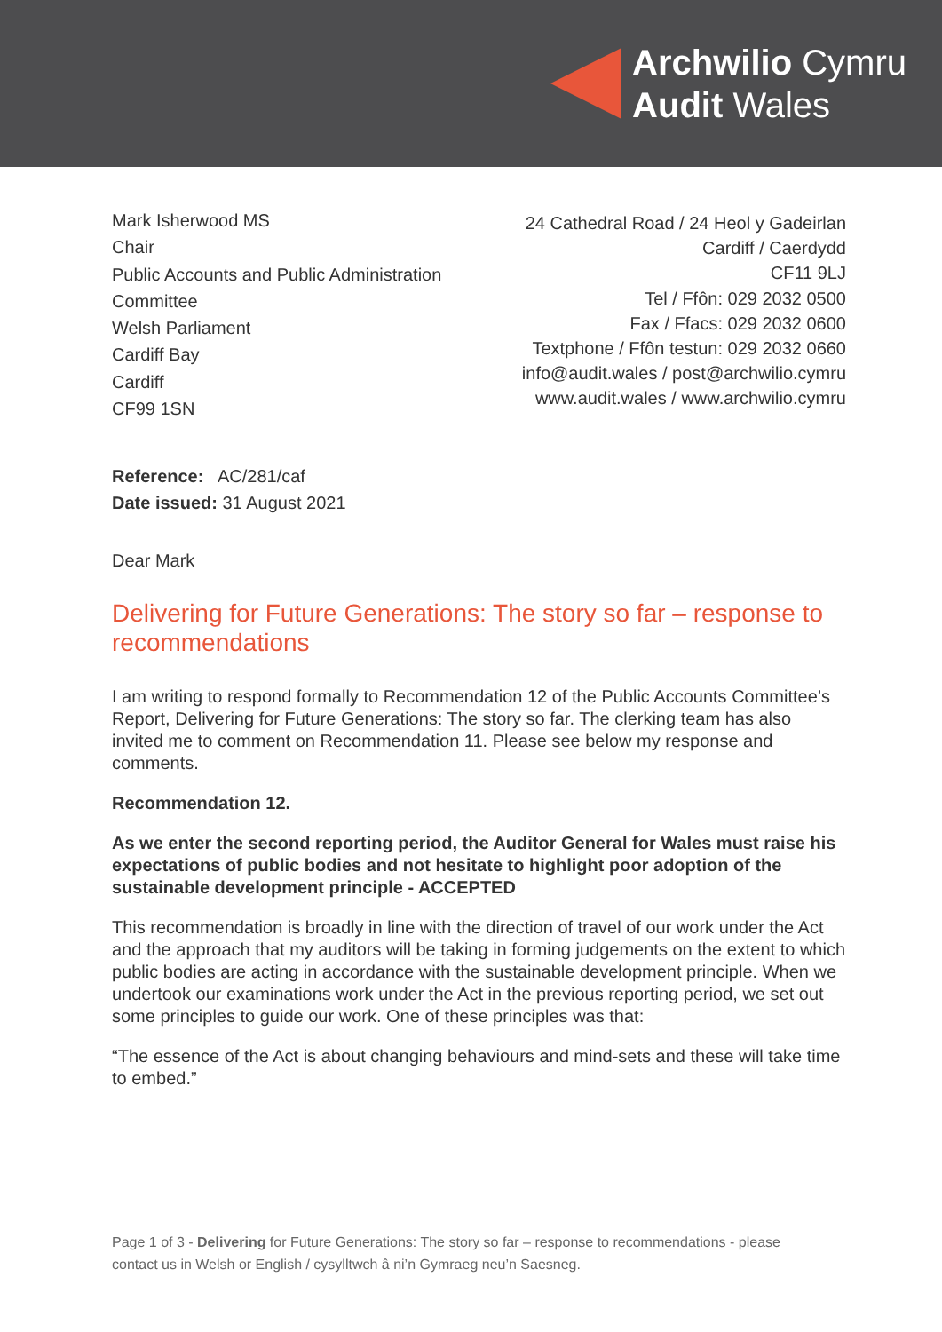Archwilio Cymru
Audit Wales
Mark Isherwood MS
Chair
Public Accounts and Public Administration
Committee
Welsh Parliament
Cardiff Bay
Cardiff
CF99 1SN
24 Cathedral Road / 24 Heol y Gadeirlan
Cardiff / Caerdydd
CF11 9LJ
Tel / Ffôn: 029 2032 0500
Fax / Ffacs: 029 2032 0600
Textphone / Ffôn testun: 029 2032 0660
info@audit.wales / post@archwilio.cymru
www.audit.wales / www.archwilio.cymru
Reference: AC/281/caf
Date issued: 31 August 2021
Dear Mark
Delivering for Future Generations: The story so far – response to recommendations
I am writing to respond formally to Recommendation 12 of the Public Accounts Committee’s Report, Delivering for Future Generations: The story so far. The clerking team has also invited me to comment on Recommendation 11. Please see below my response and comments.
Recommendation 12.
As we enter the second reporting period, the Auditor General for Wales must raise his expectations of public bodies and not hesitate to highlight poor adoption of the sustainable development principle - ACCEPTED
This recommendation is broadly in line with the direction of travel of our work under the Act and the approach that my auditors will be taking in forming judgements on the extent to which public bodies are acting in accordance with the sustainable development principle. When we undertook our examinations work under the Act in the previous reporting period, we set out some principles to guide our work. One of these principles was that:
“The essence of the Act is about changing behaviours and mind-sets and these will take time to embed.”
Page 1 of 3 - Delivering for Future Generations: The story so far – response to recommendations - please contact us in Welsh or English / cysylltwch â ni’n Gymraeg neu’n Saesneg.